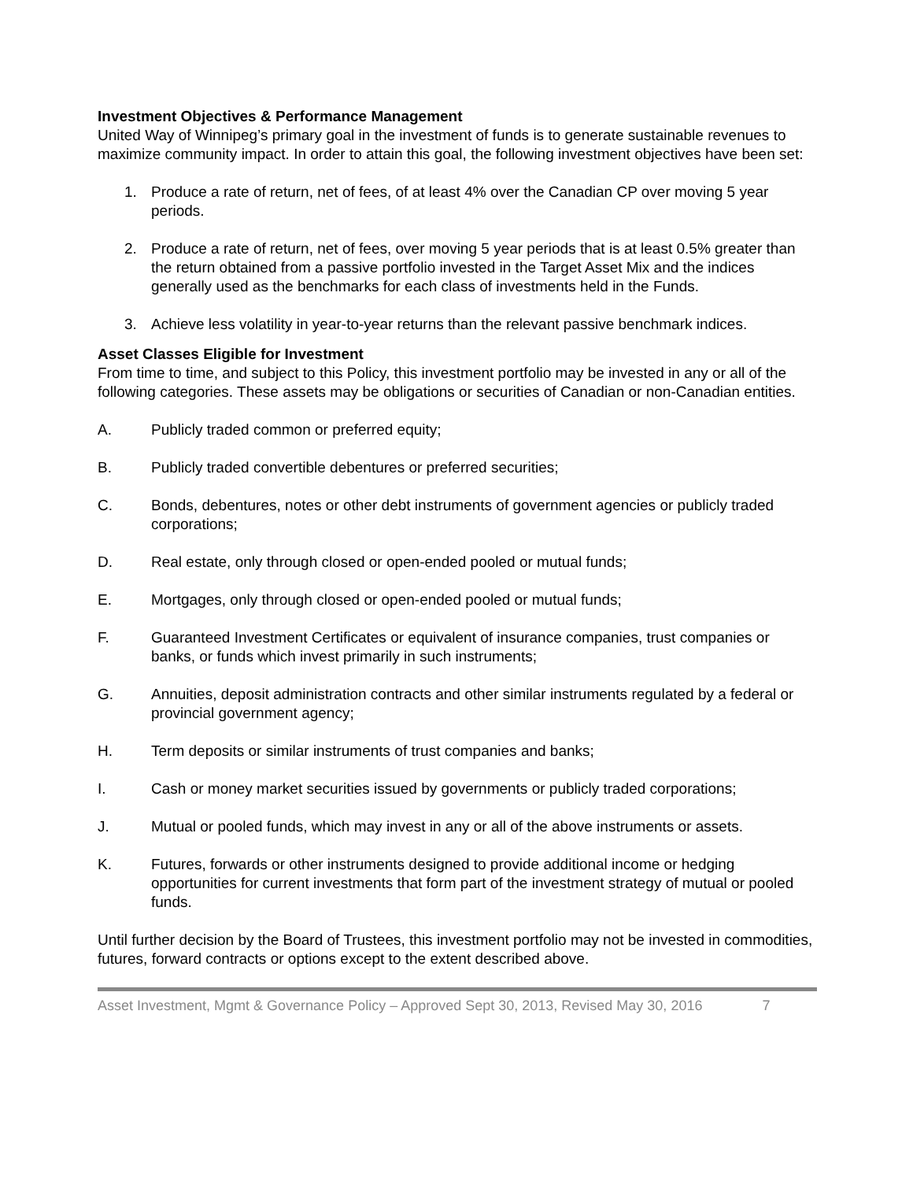Investment Objectives & Performance Management
United Way of Winnipeg’s primary goal in the investment of funds is to generate sustainable revenues to maximize community impact. In order to attain this goal, the following investment objectives have been set:
1. Produce a rate of return, net of fees, of at least 4% over the Canadian CP over moving 5 year periods.
2. Produce a rate of return, net of fees, over moving 5 year periods that is at least 0.5% greater than the return obtained from a passive portfolio invested in the Target Asset Mix and the indices generally used as the benchmarks for each class of investments held in the Funds.
3. Achieve less volatility in year-to-year returns than the relevant passive benchmark indices.
Asset Classes Eligible for Investment
From time to time, and subject to this Policy, this investment portfolio may be invested in any or all of the following categories. These assets may be obligations or securities of Canadian or non-Canadian entities.
A. Publicly traded common or preferred equity;
B. Publicly traded convertible debentures or preferred securities;
C. Bonds, debentures, notes or other debt instruments of government agencies or publicly traded corporations;
D. Real estate, only through closed or open-ended pooled or mutual funds;
E. Mortgages, only through closed or open-ended pooled or mutual funds;
F. Guaranteed Investment Certificates or equivalent of insurance companies, trust companies or banks, or funds which invest primarily in such instruments;
G. Annuities, deposit administration contracts and other similar instruments regulated by a federal or provincial government agency;
H. Term deposits or similar instruments of trust companies and banks;
I. Cash or money market securities issued by governments or publicly traded corporations;
J. Mutual or pooled funds, which may invest in any or all of the above instruments or assets.
K. Futures, forwards or other instruments designed to provide additional income or hedging opportunities for current investments that form part of the investment strategy of mutual or pooled funds.
Until further decision by the Board of Trustees, this investment portfolio may not be invested in commodities, futures, forward contracts or options except to the extent described above.
Asset Investment, Mgmt & Governance Policy – Approved Sept 30, 2013, Revised May 30, 2016 7